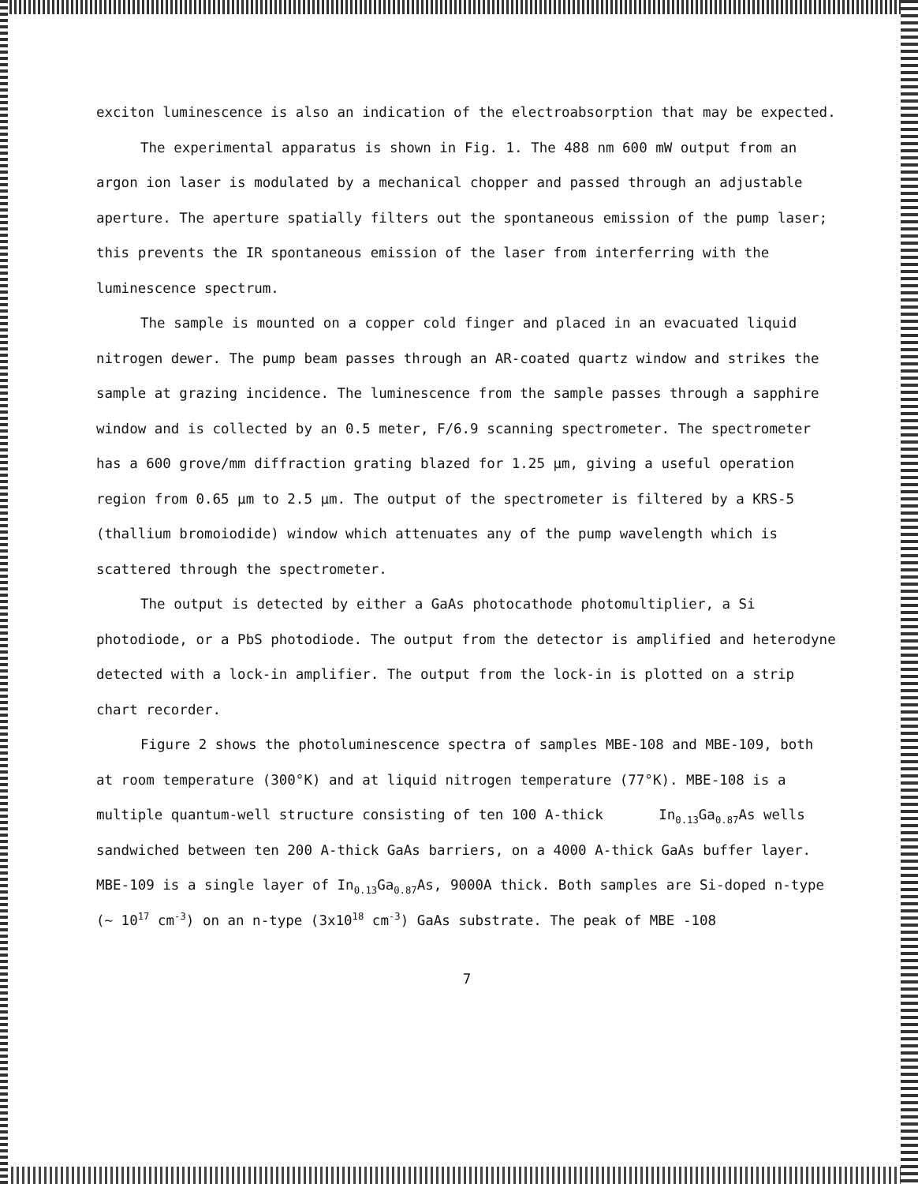exciton luminescence is also an indication of the electroabsorption that may be expected.
The experimental apparatus is shown in Fig. 1. The 488 nm 600 mW output from an argon ion laser is modulated by a mechanical chopper and passed through an adjustable aperture. The aperture spatially filters out the spontaneous emission of the pump laser; this prevents the IR spontaneous emission of the laser from interferring with the luminescence spectrum.
The sample is mounted on a copper cold finger and placed in an evacuated liquid nitrogen dewer. The pump beam passes through an AR-coated quartz window and strikes the sample at grazing incidence. The luminescence from the sample passes through a sapphire window and is collected by an 0.5 meter, F/6.9 scanning spectrometer. The spectrometer has a 600 grove/mm diffraction grating blazed for 1.25 µm, giving a useful operation region from 0.65 µm to 2.5 µm. The output of the spectrometer is filtered by a KRS-5 (thallium bromoiodide) window which attenuates any of the pump wavelength which is scattered through the spectrometer.
The output is detected by either a GaAs photocathode photomultiplier, a Si photodiode, or a PbS photodiode. The output from the detector is amplified and heterodyne detected with a lock-in amplifier. The output from the lock-in is plotted on a strip chart recorder.
Figure 2 shows the photoluminescence spectra of samples MBE-108 and MBE-109, both at room temperature (300°K) and at liquid nitrogen temperature (77°K). MBE-108 is a multiple quantum-well structure consisting of ten 100 A-thick In<sub>0.13</sub>Ga<sub>0.87</sub>As wells sandwiched between ten 200 A-thick GaAs barriers, on a 4000 A-thick GaAs buffer layer. MBE-109 is a single layer of In<sub>0.13</sub>Ga<sub>0.87</sub>As, 9000A thick. Both samples are Si-doped n-type (~ 10<sup>17</sup> cm<sup>-3</sup>) on an n-type (3x10<sup>18</sup> cm<sup>-3</sup>) GaAs substrate. The peak of MBE -108
7